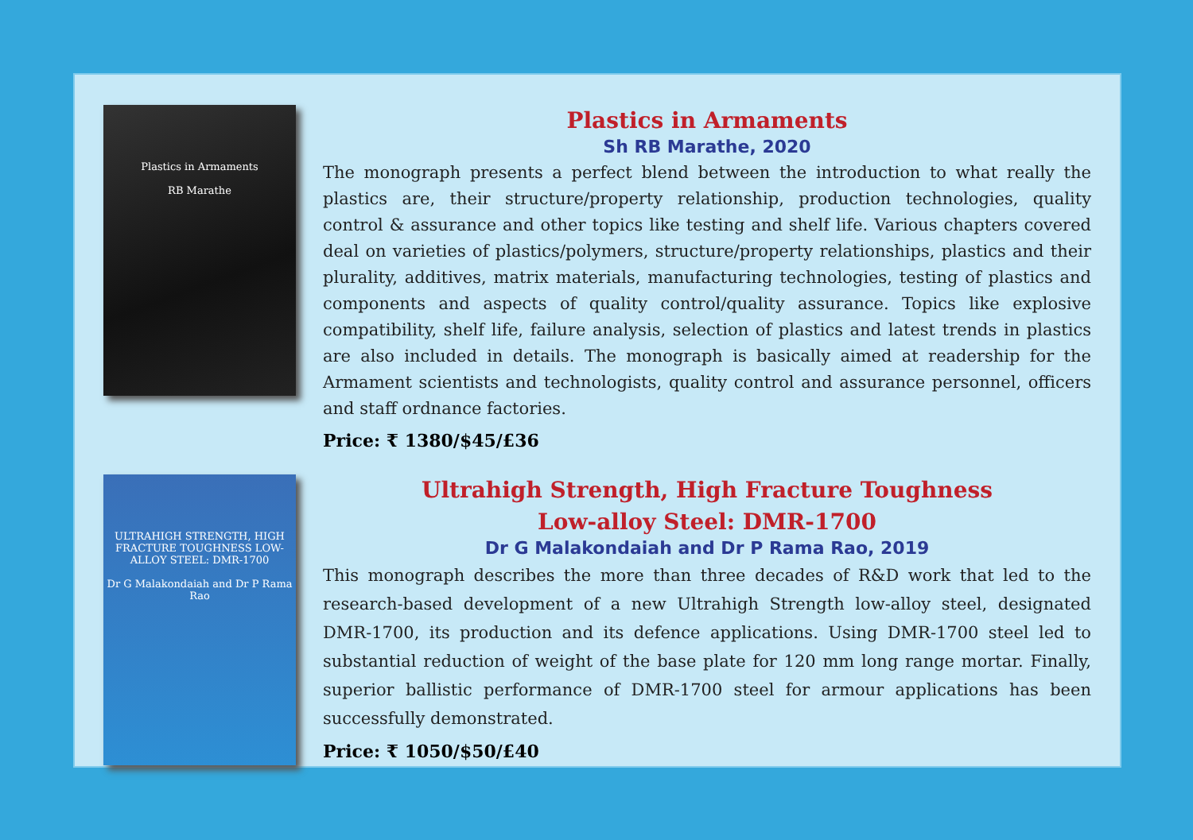Plastics in Armaments
RB Marathe
Plastics in Armaments
Sh RB Marathe, 2020
The monograph presents a perfect blend between the introduction to what really the plastics are, their structure/property relationship, production technologies, quality control & assurance and other topics like testing and shelf life. Various chapters covered deal on varieties of plastics/polymers, structure/property relationships, plastics and their plurality, additives, matrix materials, manufacturing technologies, testing of plastics and components and aspects of quality control/quality assurance. Topics like explosive compatibility, shelf life, failure analysis, selection of plastics and latest trends in plastics are also included in details. The monograph is basically aimed at readership for the Armament scientists and technologists, quality control and assurance personnel, officers and staff ordnance factories.
Price: ₹ 1380/$45/£36
ULTRAHIGH STRENGTH, HIGH FRACTURE TOUGHNESS LOW-ALLOY STEEL: DMR-1700
Dr G Malakondaiah and Dr P Rama Rao
Ultrahigh Strength, High Fracture Toughness
Low-alloy Steel: DMR-1700
Dr G Malakondaiah and Dr P Rama Rao, 2019
This monograph describes the more than three decades of R&D work that led to the research-based development of a new Ultrahigh Strength low-alloy steel, designated DMR-1700, its production and its defence applications. Using DMR-1700 steel led to substantial reduction of weight of the base plate for 120 mm long range mortar. Finally, superior ballistic performance of DMR-1700 steel for armour applications has been successfully demonstrated.
Price: ₹ 1050/$50/£40